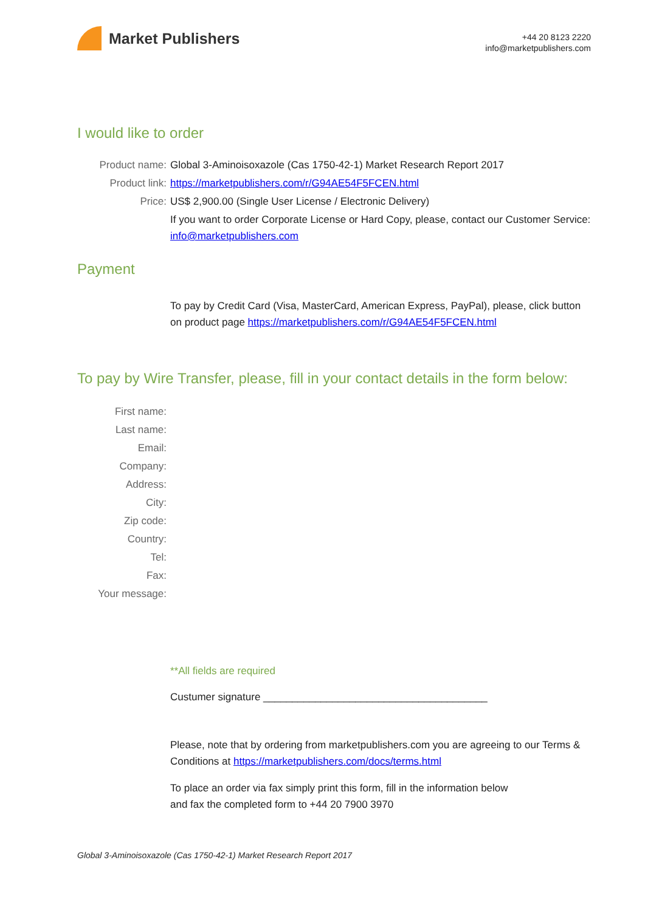Market Publishers
+44 20 8123 2220
info@marketpublishers.com
I would like to order
Product name: Global 3-Aminoisoxazole (Cas 1750-42-1) Market Research Report 2017
Product link: https://marketpublishers.com/r/G94AE54F5FCEN.html
Price: US$ 2,900.00 (Single User License / Electronic Delivery)
If you want to order Corporate License or Hard Copy, please, contact our Customer Service:
info@marketpublishers.com
Payment
To pay by Credit Card (Visa, MasterCard, American Express, PayPal), please, click button on product page https://marketpublishers.com/r/G94AE54F5FCEN.html
To pay by Wire Transfer, please, fill in your contact details in the form below:
First name:
Last name:
Email:
Company:
Address:
City:
Zip code:
Country:
Tel:
Fax:
Your message:
**All fields are required
Custumer signature _______________________________________
Please, note that by ordering from marketpublishers.com you are agreeing to our Terms & Conditions at https://marketpublishers.com/docs/terms.html
To place an order via fax simply print this form, fill in the information below
and fax the completed form to +44 20 7900 3970
Global 3-Aminoisoxazole (Cas 1750-42-1) Market Research Report 2017